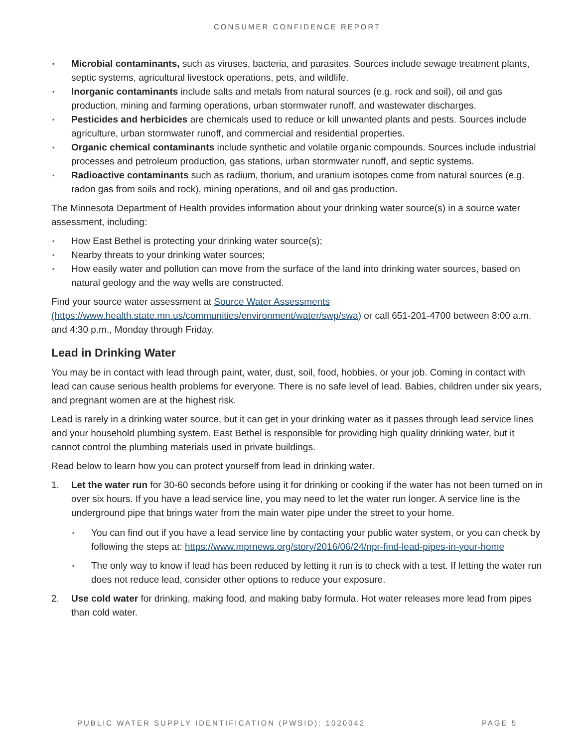CONSUMER CONFIDENCE REPORT
▪ Microbial contaminants, such as viruses, bacteria, and parasites. Sources include sewage treatment plants, septic systems, agricultural livestock operations, pets, and wildlife.
▪ Inorganic contaminants include salts and metals from natural sources (e.g. rock and soil), oil and gas production, mining and farming operations, urban stormwater runoff, and wastewater discharges.
▪ Pesticides and herbicides are chemicals used to reduce or kill unwanted plants and pests. Sources include agriculture, urban stormwater runoff, and commercial and residential properties.
▪ Organic chemical contaminants include synthetic and volatile organic compounds. Sources include industrial processes and petroleum production, gas stations, urban stormwater runoff, and septic systems.
▪ Radioactive contaminants such as radium, thorium, and uranium isotopes come from natural sources (e.g. radon gas from soils and rock), mining operations, and oil and gas production.
The Minnesota Department of Health provides information about your drinking water source(s) in a source water assessment, including:
▪ How East Bethel is protecting your drinking water source(s);
▪ Nearby threats to your drinking water sources;
▪ How easily water and pollution can move from the surface of the land into drinking water sources, based on natural geology and the way wells are constructed.
Find your source water assessment at Source Water Assessments (https://www.health.state.mn.us/communities/environment/water/swp/swa) or call 651-201-4700 between 8:00 a.m. and 4:30 p.m., Monday through Friday.
Lead in Drinking Water
You may be in contact with lead through paint, water, dust, soil, food, hobbies, or your job. Coming in contact with lead can cause serious health problems for everyone. There is no safe level of lead. Babies, children under six years, and pregnant women are at the highest risk.
Lead is rarely in a drinking water source, but it can get in your drinking water as it passes through lead service lines and your household plumbing system. East Bethel is responsible for providing high quality drinking water, but it cannot control the plumbing materials used in private buildings.
Read below to learn how you can protect yourself from lead in drinking water.
1. Let the water run for 30-60 seconds before using it for drinking or cooking if the water has not been turned on in over six hours. If you have a lead service line, you may need to let the water run longer. A service line is the underground pipe that brings water from the main water pipe under the street to your home.
▪ You can find out if you have a lead service line by contacting your public water system, or you can check by following the steps at: https://www.mprnews.org/story/2016/06/24/npr-find-lead-pipes-in-your-home
▪ The only way to know if lead has been reduced by letting it run is to check with a test. If letting the water run does not reduce lead, consider other options to reduce your exposure.
2. Use cold water for drinking, making food, and making baby formula. Hot water releases more lead from pipes than cold water.
PUBLIC WATER SUPPLY IDENTIFICATION (PWSID): 1020042 PAGE 5